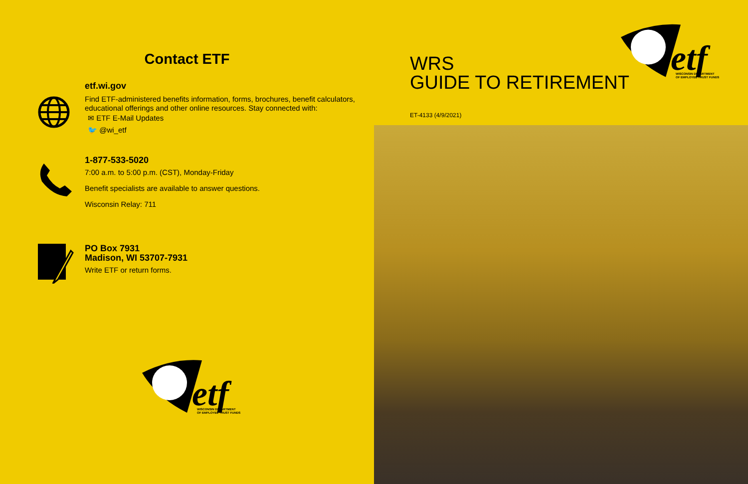Contact ETF
etf.wi.gov
Find ETF-administered benefits information, forms, brochures, benefit calculators,
educational offerings and other online resources. Stay connected with:
✉ ETF E-Mail Updates
🐦 @wi_etf
1-877-533-5020
7:00 a.m. to 5:00 p.m. (CST), Monday-Friday
Benefit specialists are available to answer questions.
Wisconsin Relay: 711
PO Box 7931
Madison, WI 53707-7931
Write ETF or return forms.
etf
WISCONSIN DEPARTMENT
OF EMPLOYEE TRUST FUNDS
etf
WISCONSIN DEPARTMENT
OF EMPLOYEE TRUST FUNDS
WRS
GUIDE TO RETIREMENT
ET-4133 (4/9/2021)